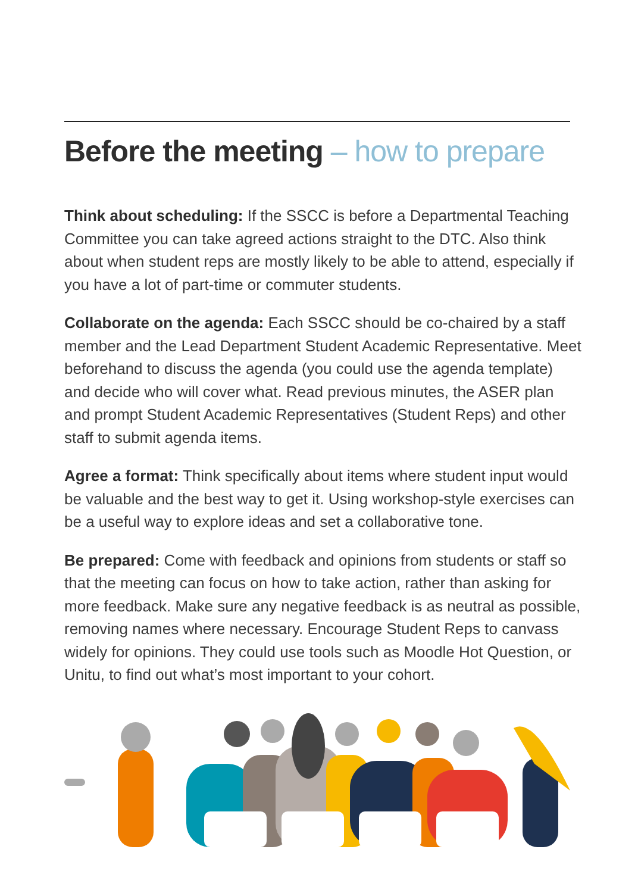Before the meeting – how to prepare
Think about scheduling: If the SSCC is before a Departmental Teaching Committee you can take agreed actions straight to the DTC. Also think about when student reps are mostly likely to be able to attend, especially if you have a lot of part-time or commuter students.
Collaborate on the agenda: Each SSCC should be co-chaired by a staff member and the Lead Department Student Academic Representative. Meet beforehand to discuss the agenda (you could use the agenda template) and decide who will cover what. Read previous minutes, the ASER plan and prompt Student Academic Representatives (Student Reps) and other staff to submit agenda items.
Agree a format: Think specifically about items where student input would be valuable and the best way to get it. Using workshop-style exercises can be a useful way to explore ideas and set a collaborative tone.
Be prepared: Come with feedback and opinions from students or staff so that the meeting can focus on how to take action, rather than asking for more feedback. Make sure any negative feedback is as neutral as possible, removing names where necessary. Encourage Student Reps to canvass widely for opinions. They could use tools such as Moodle Hot Question, or Unitu, to find out what’s most important to your cohort.